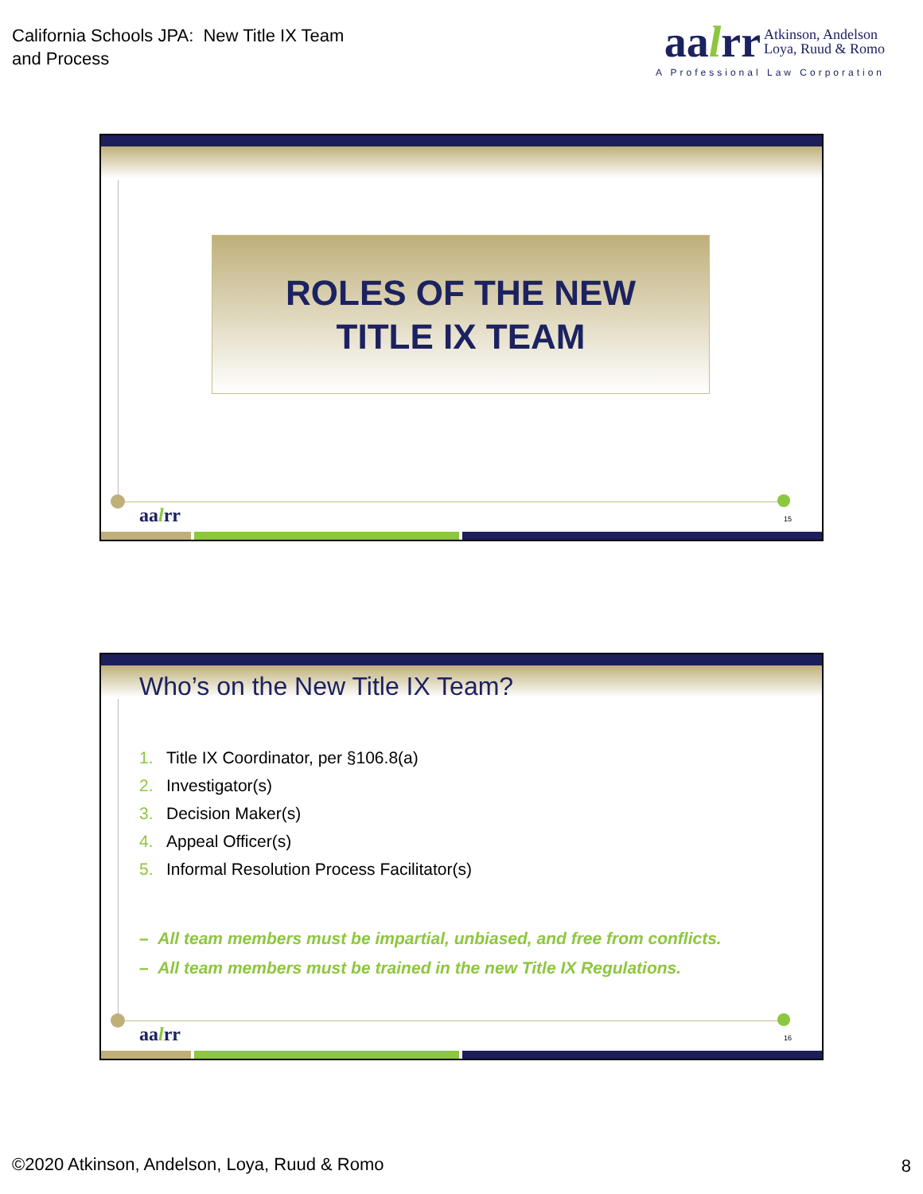California Schools JPA: New Title IX Team
and Process
aalrr Atkinson, Andelson
Loya, Ruud & Romo
A Professional Law Corporation
ROLES OF THE NEW
TITLE IX TEAM
aalrr 15
Who’s on the New Title IX Team?
1. Title IX Coordinator, per §106.8(a)
2. Investigator(s)
3. Decision Maker(s)
4. Appeal Officer(s)
5. Informal Resolution Process Facilitator(s)
– All team members must be impartial, unbiased, and free from conflicts.
– All team members must be trained in the new Title IX Regulations.
aalrr 16
©2020 Atkinson, Andelson, Loya, Ruud & Romo
8